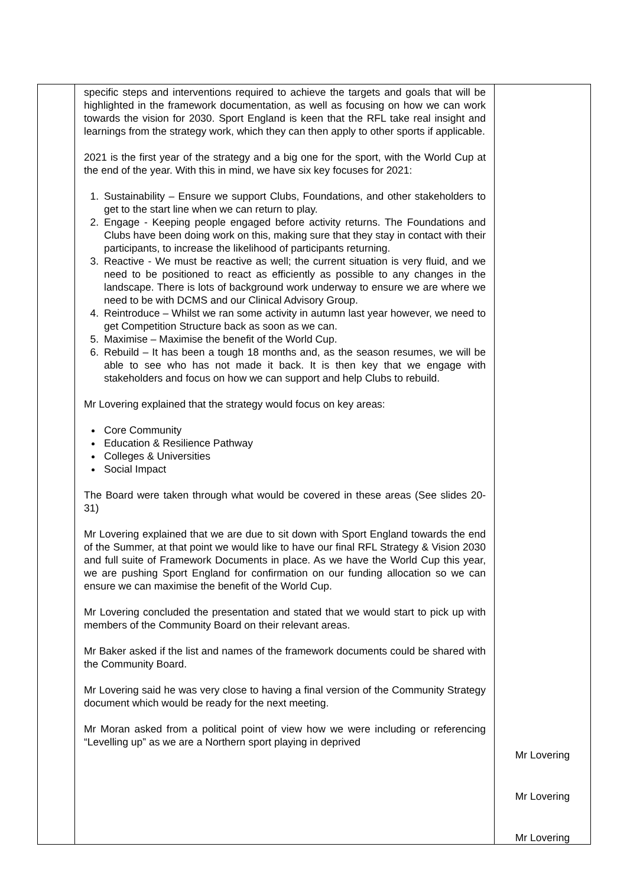| | specific steps and interventions required to achieve the targets and goals that will be highlighted in the framework documentation, as well as focusing on how we can work towards the vision for 2030. Sport England is keen that the RFL take real insight and learnings from the strategy work, which they can then apply to other sports if applicable. 2021 is the first year of the strategy and a big one for the sport, with the World Cup at the end of the year. With this in mind, we have six key focuses for 2021: 1. Sustainability – Ensure we support Clubs, Foundations, and other stakeholders to get to the start line when we can return to play. 2. Engage - Keeping people engaged before activity returns. The Foundations and Clubs have been doing work on this, making sure that they stay in contact with their participants, to increase the likelihood of participants returning. 3. Reactive - We must be reactive as well; the current situation is very fluid, and we need to be positioned to react as efficiently as possible to any changes in the landscape. There is lots of background work underway to ensure we are where we need to be with DCMS and our Clinical Advisory Group. 4. Reintroduce – Whilst we ran some activity in autumn last year however, we need to get Competition Structure back as soon as we can. 5. Maximise – Maximise the benefit of the World Cup. 6. Rebuild – It has been a tough 18 months and, as the season resumes, we will be able to see who has not made it back. It is then key that we engage with stakeholders and focus on how we can support and help Clubs to rebuild. Mr Lovering explained that the strategy would focus on key areas: Core Community Education & Resilience Pathway Colleges & Universities Social Impact The Board were taken through what would be covered in these areas (See slides 20-31) Mr Lovering explained that we are due to sit down with Sport England towards the end of the Summer, at that point we would like to have our final RFL Strategy & Vision 2030 and full suite of Framework Documents in place. As we have the World Cup this year, we are pushing Sport England for confirmation on our funding allocation so we can ensure we can maximise the benefit of the World Cup. Mr Lovering concluded the presentation and stated that we would start to pick up with members of the Community Board on their relevant areas. Mr Baker asked if the list and names of the framework documents could be shared with the Community Board. Mr Lovering said he was very close to having a final version of the Community Strategy document which would be ready for the next meeting. Mr Moran asked from a political point of view how we were including or referencing “Levelling up” as we are a Northern sport playing in deprived | Mr Lovering Mr Lovering Mr Lovering |